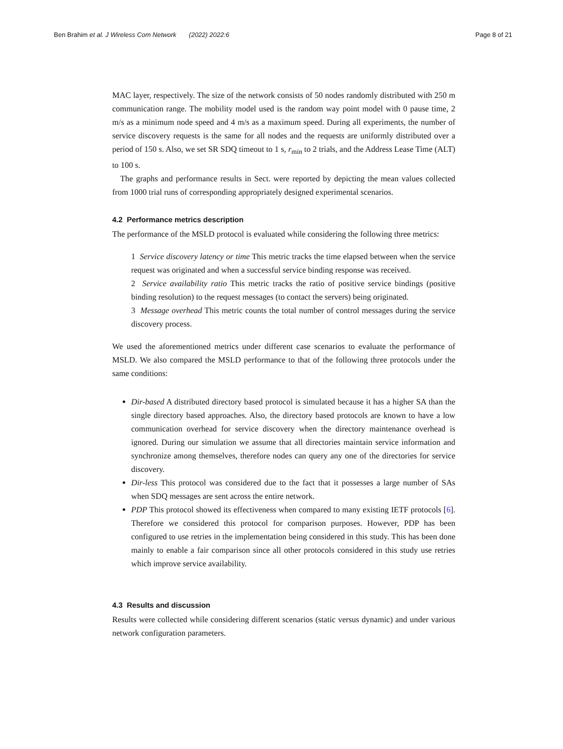Ben Brahim et al. J Wireless Com Network (2022) 2022:6 Page 8 of 21
MAC layer, respectively. The size of the network consists of 50 nodes randomly distributed with 250 m communication range. The mobility model used is the random way point model with 0 pause time, 2 m/s as a minimum node speed and 4 m/s as a maximum speed. During all experiments, the number of service discovery requests is the same for all nodes and the requests are uniformly distributed over a period of 150 s. Also, we set SR SDQ timeout to 1 s, r<sub>min</sub> to 2 trials, and the Address Lease Time (ALT) to 100 s.
The graphs and performance results in Sect. were reported by depicting the mean values collected from 1000 trial runs of corresponding appropriately designed experimental scenarios.
4.2 Performance metrics description
The performance of the MSLD protocol is evaluated while considering the following three metrics:
1 Service discovery latency or time This metric tracks the time elapsed between when the service request was originated and when a successful service binding response was received.
2 Service availability ratio This metric tracks the ratio of positive service bindings (positive binding resolution) to the request messages (to contact the servers) being originated.
3 Message overhead This metric counts the total number of control messages during the service discovery process.
We used the aforementioned metrics under different case scenarios to evaluate the performance of MSLD. We also compared the MSLD performance to that of the following three protocols under the same conditions:
Dir-based A distributed directory based protocol is simulated because it has a higher SA than the single directory based approaches. Also, the directory based protocols are known to have a low communication overhead for service discovery when the directory maintenance overhead is ignored. During our simulation we assume that all directories maintain service information and synchronize among themselves, therefore nodes can query any one of the directories for service discovery.
Dir-less This protocol was considered due to the fact that it possesses a large number of SAs when SDQ messages are sent across the entire network.
PDP This protocol showed its effectiveness when compared to many existing IETF protocols [6]. Therefore we considered this protocol for comparison purposes. However, PDP has been configured to use retries in the implementation being considered in this study. This has been done mainly to enable a fair comparison since all other protocols considered in this study use retries which improve service availability.
4.3 Results and discussion
Results were collected while considering different scenarios (static versus dynamic) and under various network configuration parameters.